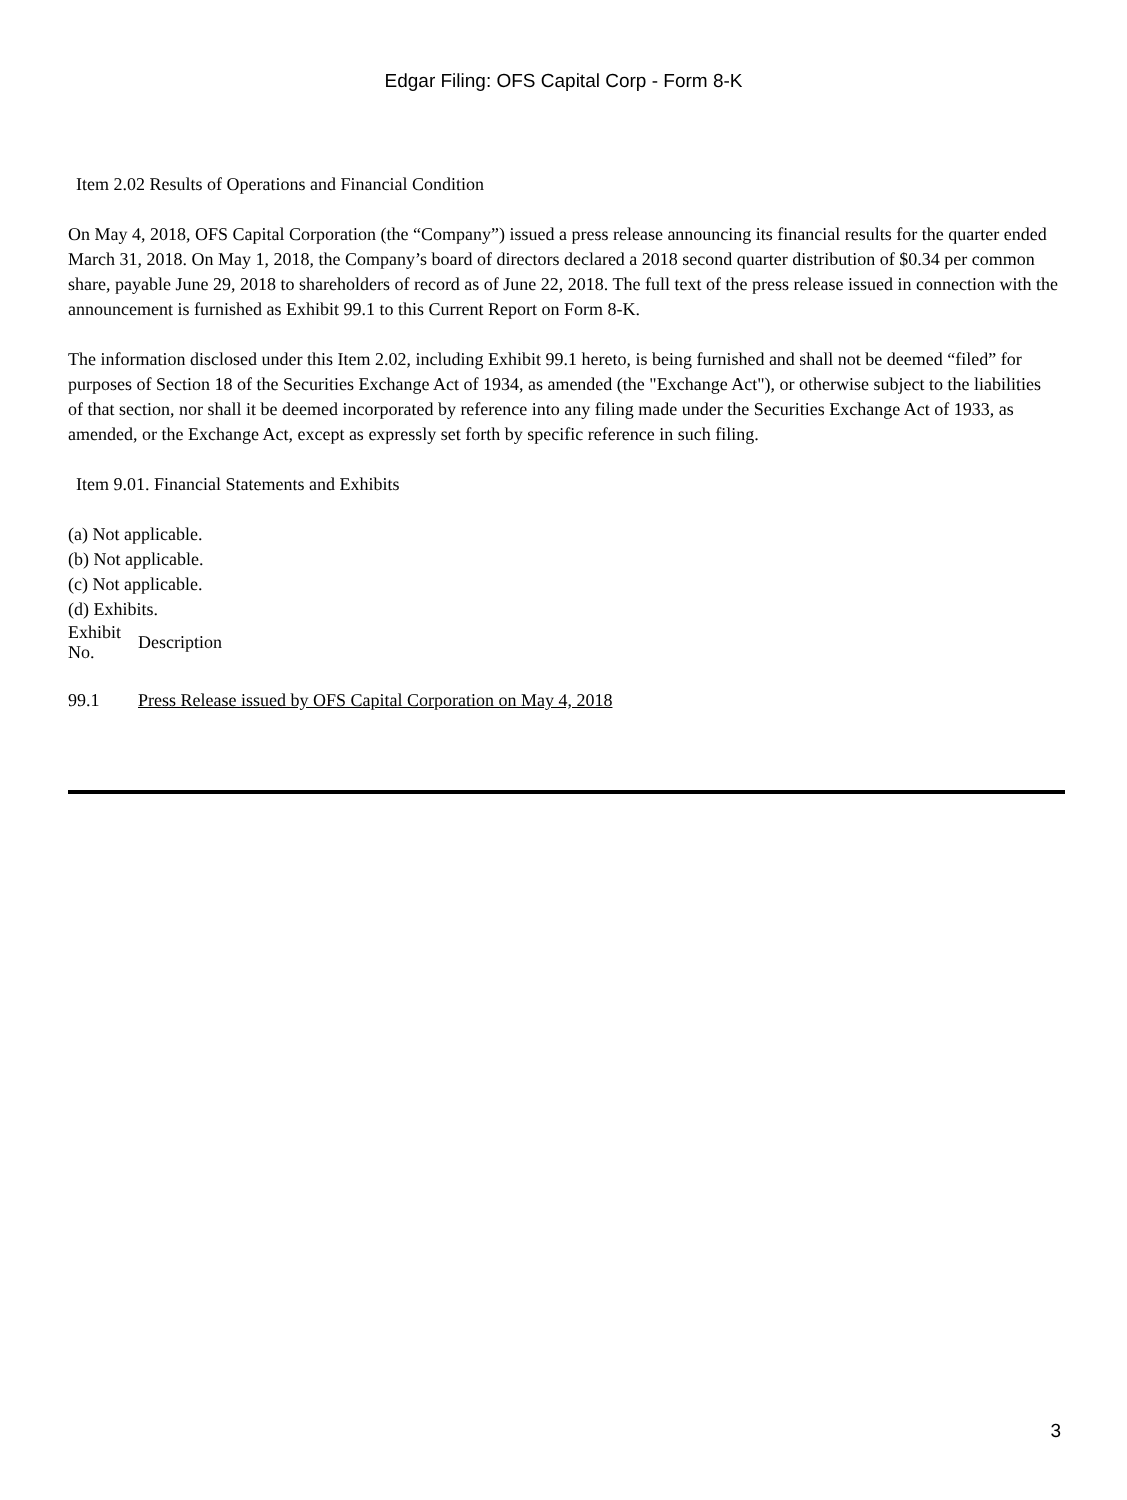Edgar Filing: OFS Capital Corp - Form 8-K
Item 2.02 Results of Operations and Financial Condition
On May 4, 2018, OFS Capital Corporation (the “Company”) issued a press release announcing its financial results for the quarter ended March 31, 2018. On May 1, 2018, the Company’s board of directors declared a 2018 second quarter distribution of $0.34 per common share, payable June 29, 2018 to shareholders of record as of June 22, 2018. The full text of the press release issued in connection with the announcement is furnished as Exhibit 99.1 to this Current Report on Form 8-K.
The information disclosed under this Item 2.02, including Exhibit 99.1 hereto, is being furnished and shall not be deemed “filed” for purposes of Section 18 of the Securities Exchange Act of 1934, as amended (the "Exchange Act"), or otherwise subject to the liabilities of that section, nor shall it be deemed incorporated by reference into any filing made under the Securities Exchange Act of 1933, as amended, or the Exchange Act, except as expressly set forth by specific reference in such filing.
Item 9.01. Financial Statements and Exhibits
(a) Not applicable.
(b) Not applicable.
(c) Not applicable.
(d) Exhibits.
| Exhibit No. | Description |
| 99.1 | Press Release issued by OFS Capital Corporation on May 4, 2018 |
3